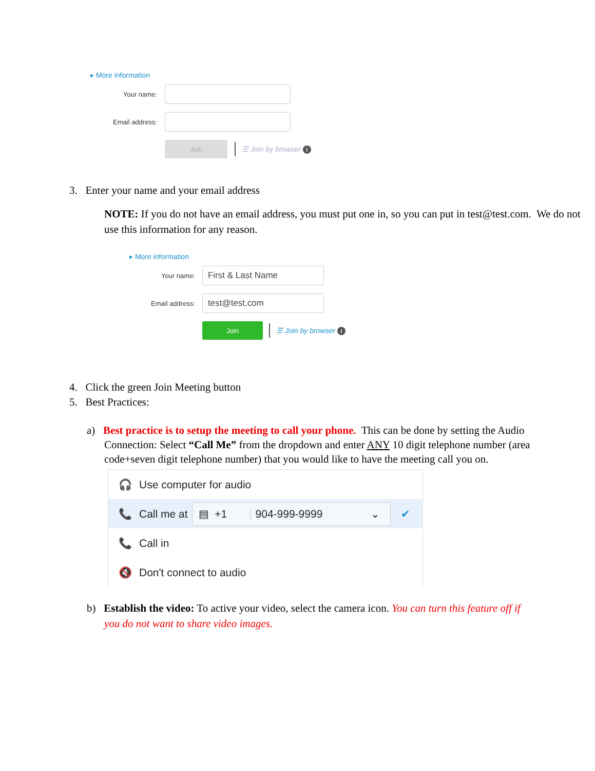▸ More information
Your name:
Email address:
Join
☰ Join by browser i
3. Enter your name and your email address
NOTE: If you do not have an email address, you must put one in, so you can put in test@test.com. We do not use this information for any reason.
▸ More information
Your name:
First & Last Name
Email address:
test@test.com
Join
☰ Join by browser i
4. Click the green Join Meeting button
5. Best Practices:
a) Best practice is to setup the meeting to call your phone. This can be done by setting the Audio Connection: Select “Call Me” from the dropdown and enter ANY 10 digit telephone number (area code+seven digit telephone number) that you would like to have the meeting call you on.
🎧 Use computer for audio
📞 Call me at ▤ +1 904-999-9999 ⌄ ✔
📞 Call in
🔇 Don't connect to audio
b) Establish the video: To active your video, select the camera icon. You can turn this feature off if you do not want to share video images.